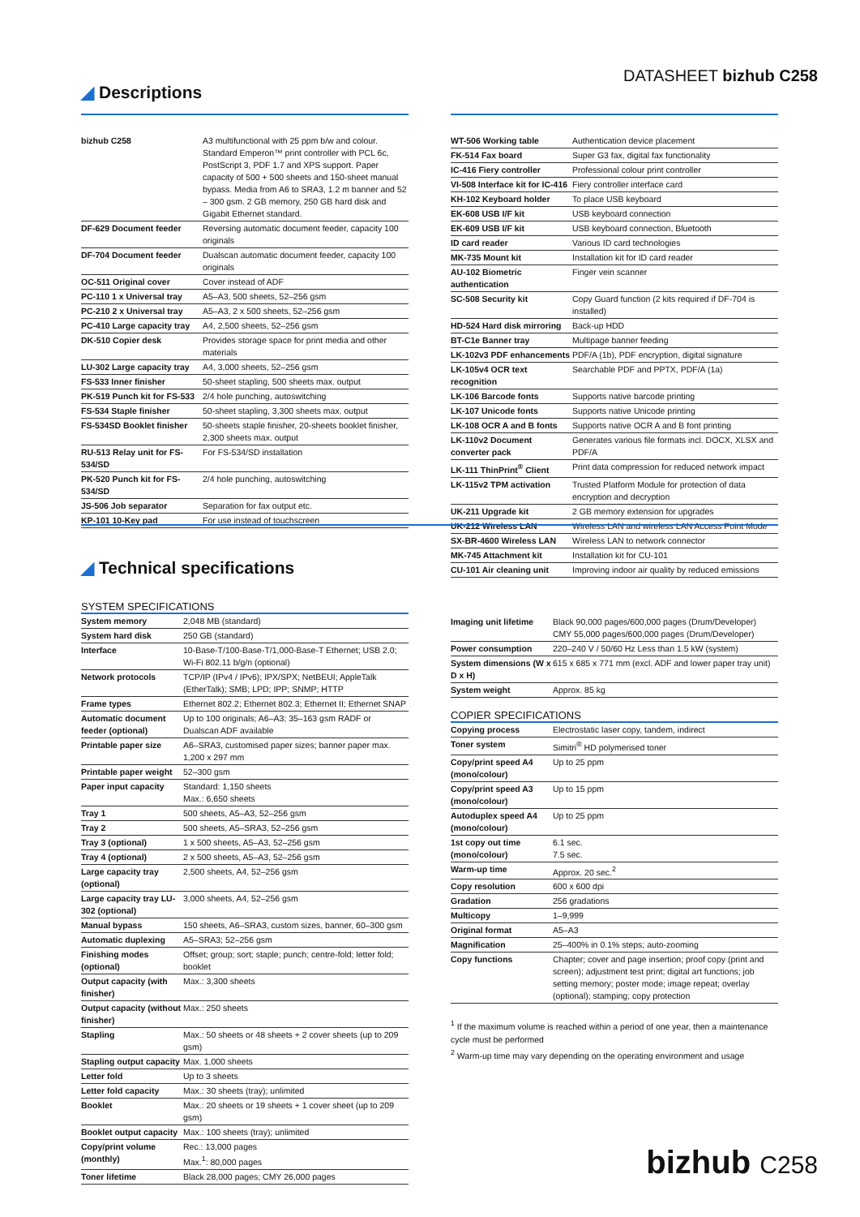DATASHEET bizhub C258
◢ Descriptions
| bizhub C258 | A3 multifunctional with 25 ppm b/w and colour. Standard Emperon™ print controller with PCL 6c, PostScript 3, PDF 1.7 and XPS support. Paper capacity of 500 + 500 sheets and 150-sheet manual bypass. Media from A6 to SRA3, 1.2 m banner and 52 – 300 gsm. 2 GB memory, 250 GB hard disk and Gigabit Ethernet standard. |
| DF-629 Document feeder | Reversing automatic document feeder, capacity 100 originals |
| DF-704 Document feeder | Dualscan automatic document feeder, capacity 100 originals |
| OC-511 Original cover | Cover instead of ADF |
| PC-110 1 x Universal tray | A5–A3, 500 sheets, 52–256 gsm |
| PC-210 2 x Universal tray | A5–A3, 2 x 500 sheets, 52–256 gsm |
| PC-410 Large capacity tray | A4, 2,500 sheets, 52–256 gsm |
| DK-510 Copier desk | Provides storage space for print media and other materials |
| LU-302 Large capacity tray | A4, 3,000 sheets, 52–256 gsm |
| FS-533 Inner finisher | 50-sheet stapling, 500 sheets max. output |
| PK-519 Punch kit for FS-533 | 2/4 hole punching, autoswitching |
| FS-534 Staple finisher | 50-sheet stapling, 3,300 sheets max. output |
| FS-534SD Booklet finisher | 50-sheets staple finisher, 20-sheets booklet finisher, 2,300 sheets max. output |
| RU-513 Relay unit for FS-534/SD | For FS-534/SD installation |
| PK-520 Punch kit for FS-534/SD | 2/4 hole punching, autoswitching |
| JS-506 Job separator | Separation for fax output etc. |
| KP-101 10-Key pad | For use instead of touchscreen |
| WT-506 Working table | Authentication device placement |
| FK-514 Fax board | Super G3 fax, digital fax functionality |
| IC-416 Fiery controller | Professional colour print controller |
| VI-508 Interface kit for IC-416 | Fiery controller interface card |
| KH-102 Keyboard holder | To place USB keyboard |
| EK-608 USB I/F kit | USB keyboard connection |
| EK-609 USB I/F kit | USB keyboard connection, Bluetooth |
| ID card reader | Various ID card technologies |
| MK-735 Mount kit | Installation kit for ID card reader |
| AU-102 Biometric authentication | Finger vein scanner |
| SC-508 Security kit | Copy Guard function (2 kits required if DF-704 is installed) |
| HD-524 Hard disk mirroring | Back-up HDD |
| BT-C1e Banner tray | Multipage banner feeding |
| LK-102v3 PDF enhancements | PDF/A (1b), PDF encryption, digital signature |
| LK-105v4 OCR text recognition | Searchable PDF and PPTX, PDF/A (1a) |
| LK-106 Barcode fonts | Supports native barcode printing |
| LK-107 Unicode fonts | Supports native Unicode printing |
| LK-108 OCR A and B fonts | Supports native OCR A and B font printing |
| LK-110v2 Document converter pack | Generates various file formats incl. DOCX, XLSX and PDF/A |
| LK-111 ThinPrint<sup>®</sup> Client | Print data compression for reduced network impact |
| LK-115v2 TPM activation | Trusted Platform Module for protection of data encryption and decryption |
| UK-211 Upgrade kit | 2 GB memory extension for upgrades |
| UK-212 Wireless LAN | Wireless LAN and wireless LAN Access Point Mode |
| SX-BR-4600 Wireless LAN | Wireless LAN to network connector |
| MK-745 Attachment kit | Installation kit for CU-101 |
| CU-101 Air cleaning unit | Improving indoor air quality by reduced emissions |
◢ Technical specifications
SYSTEM SPECIFICATIONS
| System memory | 2,048 MB (standard) |
| System hard disk | 250 GB (standard) |
| Interface | 10-Base-T/100-Base-T/1,000-Base-T Ethernet; USB 2.0; Wi-Fi 802.11 b/g/n (optional) |
| Network protocols | TCP/IP (IPv4 / IPv6); IPX/SPX; NetBEUI; AppleTalk (EtherTalk); SMB; LPD; IPP; SNMP; HTTP |
| Frame types | Ethernet 802.2; Ethernet 802.3; Ethernet II; Ethernet SNAP |
| Automatic document feeder (optional) | Up to 100 originals; A6–A3; 35–163 gsm RADF or Dualscan ADF available |
| Printable paper size | A6–SRA3, customised paper sizes; banner paper max. 1,200 x 297 mm |
| Printable paper weight | 52–300 gsm |
| Paper input capacity | Standard: 1,150 sheets Max.: 6,650 sheets |
| Tray 1 | 500 sheets, A5–A3, 52–256 gsm |
| Tray 2 | 500 sheets, A5–SRA3, 52–256 gsm |
| Tray 3 (optional) | 1 x 500 sheets, A5–A3, 52–256 gsm |
| Tray 4 (optional) | 2 x 500 sheets, A5–A3, 52–256 gsm |
| Large capacity tray (optional) | 2,500 sheets, A4, 52–256 gsm |
| Large capacity tray LU-302 (optional) | 3,000 sheets, A4, 52–256 gsm |
| Manual bypass | 150 sheets, A6–SRA3, custom sizes, banner, 60–300 gsm |
| Automatic duplexing | A5–SRA3; 52–256 gsm |
| Finishing modes (optional) | Offset; group; sort; staple; punch; centre-fold; letter fold; booklet |
| Output capacity (with finisher) | Max.: 3,300 sheets |
| Output capacity (without finisher) | Max.: 250 sheets |
| Stapling | Max.: 50 sheets or 48 sheets + 2 cover sheets (up to 209 gsm) |
| Stapling output capacity | Max. 1,000 sheets |
| Letter fold | Up to 3 sheets |
| Letter fold capacity | Max.: 30 sheets (tray); unlimited |
| Booklet | Max.: 20 sheets or 19 sheets + 1 cover sheet (up to 209 gsm) |
| Booklet output capacity | Max.: 100 sheets (tray); unlimited |
| Copy/print volume (monthly) | Rec.: 13,000 pages Max.<sup>1</sup>: 80,000 pages |
| Toner lifetime | Black 28,000 pages; CMY 26,000 pages |
| Imaging unit lifetime | Black 90,000 pages/600,000 pages (Drum/Developer) CMY 55,000 pages/600,000 pages (Drum/Developer) |
| Power consumption | 220–240 V / 50/60 Hz Less than 1.5 kW (system) |
| System dimensions (W x D x H) | 615 x 685 x 771 mm (excl. ADF and lower paper tray unit) |
| System weight | Approx. 85 kg |
COPIER SPECIFICATIONS
| Copying process | Electrostatic laser copy, tandem, indirect |
| Toner system | Simitri<sup>®</sup> HD polymerised toner |
| Copy/print speed A4 (mono/colour) | Up to 25 ppm |
| Copy/print speed A3 (mono/colour) | Up to 15 ppm |
| Autoduplex speed A4 (mono/colour) | Up to 25 ppm |
| 1st copy out time (mono/colour) | 6.1 sec. 7.5 sec. |
| Warm-up time | Approx. 20 sec.<sup>2</sup> |
| Copy resolution | 600 x 600 dpi |
| Gradation | 256 gradations |
| Multicopy | 1–9,999 |
| Original format | A5–A3 |
| Magnification | 25–400% in 0.1% steps; auto-zooming |
| Copy functions | Chapter; cover and page insertion; proof copy (print and screen); adjustment test print; digital art functions; job setting memory; poster mode; image repeat; overlay (optional); stamping; copy protection |
<sup>1</sup> If the maximum volume is reached within a period of one year, then a maintenance cycle must be performed
<sup>2</sup> Warm-up time may vary depending on the operating environment and usage
bizhub C258